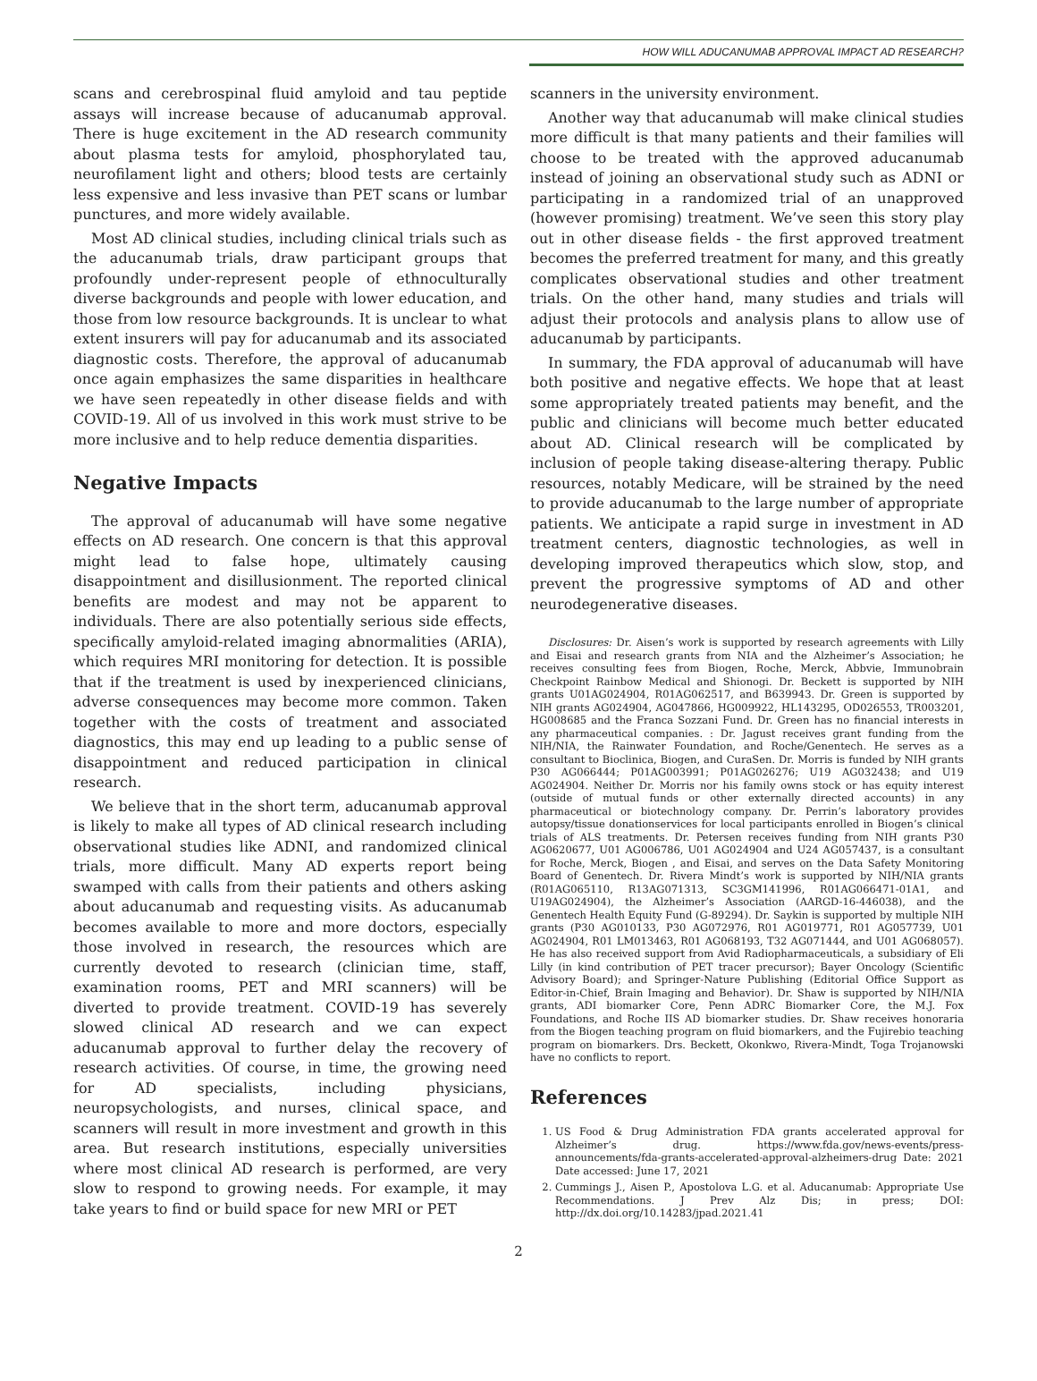HOW WILL ADUCANUMAB APPROVAL IMPACT AD RESEARCH?
scans and cerebrospinal fluid amyloid and tau peptide assays will increase because of aducanumab approval. There is huge excitement in the AD research community about plasma tests for amyloid, phosphorylated tau, neurofilament light and others; blood tests are certainly less expensive and less invasive than PET scans or lumbar punctures, and more widely available.
Most AD clinical studies, including clinical trials such as the aducanumab trials, draw participant groups that profoundly under-represent people of ethnoculturally diverse backgrounds and people with lower education, and those from low resource backgrounds. It is unclear to what extent insurers will pay for aducanumab and its associated diagnostic costs. Therefore, the approval of aducanumab once again emphasizes the same disparities in healthcare we have seen repeatedly in other disease fields and with COVID-19. All of us involved in this work must strive to be more inclusive and to help reduce dementia disparities.
Negative Impacts
The approval of aducanumab will have some negative effects on AD research. One concern is that this approval might lead to false hope, ultimately causing disappointment and disillusionment. The reported clinical benefits are modest and may not be apparent to individuals. There are also potentially serious side effects, specifically amyloid-related imaging abnormalities (ARIA), which requires MRI monitoring for detection. It is possible that if the treatment is used by inexperienced clinicians, adverse consequences may become more common. Taken together with the costs of treatment and associated diagnostics, this may end up leading to a public sense of disappointment and reduced participation in clinical research.
We believe that in the short term, aducanumab approval is likely to make all types of AD clinical research including observational studies like ADNI, and randomized clinical trials, more difficult. Many AD experts report being swamped with calls from their patients and others asking about aducanumab and requesting visits. As aducanumab becomes available to more and more doctors, especially those involved in research, the resources which are currently devoted to research (clinician time, staff, examination rooms, PET and MRI scanners) will be diverted to provide treatment. COVID-19 has severely slowed clinical AD research and we can expect aducanumab approval to further delay the recovery of research activities. Of course, in time, the growing need for AD specialists, including physicians, neuropsychologists, and nurses, clinical space, and scanners will result in more investment and growth in this area. But research institutions, especially universities where most clinical AD research is performed, are very slow to respond to growing needs. For example, it may take years to find or build space for new MRI or PET
scanners in the university environment.
Another way that aducanumab will make clinical studies more difficult is that many patients and their families will choose to be treated with the approved aducanumab instead of joining an observational study such as ADNI or participating in a randomized trial of an unapproved (however promising) treatment. We’ve seen this story play out in other disease fields - the first approved treatment becomes the preferred treatment for many, and this greatly complicates observational studies and other treatment trials. On the other hand, many studies and trials will adjust their protocols and analysis plans to allow use of aducanumab by participants.
In summary, the FDA approval of aducanumab will have both positive and negative effects. We hope that at least some appropriately treated patients may benefit, and the public and clinicians will become much better educated about AD. Clinical research will be complicated by inclusion of people taking disease-altering therapy. Public resources, notably Medicare, will be strained by the need to provide aducanumab to the large number of appropriate patients. We anticipate a rapid surge in investment in AD treatment centers, diagnostic technologies, as well in developing improved therapeutics which slow, stop, and prevent the progressive symptoms of AD and other neurodegenerative diseases.
Disclosures: Dr. Aisen’s work is supported by research agreements with Lilly and Eisai and research grants from NIA and the Alzheimer’s Association; he receives consulting fees from Biogen, Roche, Merck, Abbvie, Immunobrain Checkpoint Rainbow Medical and Shionogi. Dr. Beckett is supported by NIH grants U01AG024904, R01AG062517, and B639943. Dr. Green is supported by NIH grants AG024904, AG047866, HG009922, HL143295, OD026553, TR003201, HG008685 and the Franca Sozzani Fund. Dr. Green has no financial interests in any pharmaceutical companies. : Dr. Jagust receives grant funding from the NIH/NIA, the Rainwater Foundation, and Roche/Genentech. He serves as a consultant to Bioclinica, Biogen, and CuraSen. Dr. Morris is funded by NIH grants P30 AG066444; P01AG003991; P01AG026276; U19 AG032438; and U19 AG024904. Neither Dr. Morris nor his family owns stock or has equity interest (outside of mutual funds or other externally directed accounts) in any pharmaceutical or biotechnology company. Dr. Perrin’s laboratory provides autopsy/tissue donationservices for local participants enrolled in Biogen’s clinical trials of ALS treatments. Dr. Petersen receives funding from NIH grants P30 AG0620677, U01 AG006786, U01 AG024904 and U24 AG057437, is a consultant for Roche, Merck, Biogen , and Eisai, and serves on the Data Safety Monitoring Board of Genentech. Dr. Rivera Mindt’s work is supported by NIH/NIA grants (R01AG065110, R13AG071313, SC3GM141996, R01AG066471-01A1, and U19AG024904), the Alzheimer’s Association (AARGD-16-446038), and the Genentech Health Equity Fund (G-89294). Dr. Saykin is supported by multiple NIH grants (P30 AG010133, P30 AG072976, R01 AG019771, R01 AG057739, U01 AG024904, R01 LM013463, R01 AG068193, T32 AG071444, and U01 AG068057). He has also received support from Avid Radiopharmaceuticals, a subsidiary of Eli Lilly (in kind contribution of PET tracer precursor); Bayer Oncology (Scientific Advisory Board); and Springer-Nature Publishing (Editorial Office Support as Editor-in-Chief, Brain Imaging and Behavior). Dr. Shaw is supported by NIH/NIA grants, ADI biomarker Core, Penn ADRC Biomarker Core, the M.J. Fox Foundations, and Roche IIS AD biomarker studies. Dr. Shaw receives honoraria from the Biogen teaching program on fluid biomarkers, and the Fujirebio teaching program on biomarkers. Drs. Beckett, Okonkwo, Rivera-Mindt, Toga Trojanowski have no conflicts to report.
References
1. US Food & Drug Administration FDA grants accelerated approval for Alzheimer’s drug. https://www.fda.gov/news-events/press-announcements/fda-grants-accelerated-approval-alzheimers-drug Date: 2021 Date accessed: June 17, 2021
2. Cummings J., Aisen P., Apostolova L.G. et al. Aducanumab: Appropriate Use Recommendations. J Prev Alz Dis; in press; DOI: http://dx.doi.org/10.14283/jpad.2021.41
2